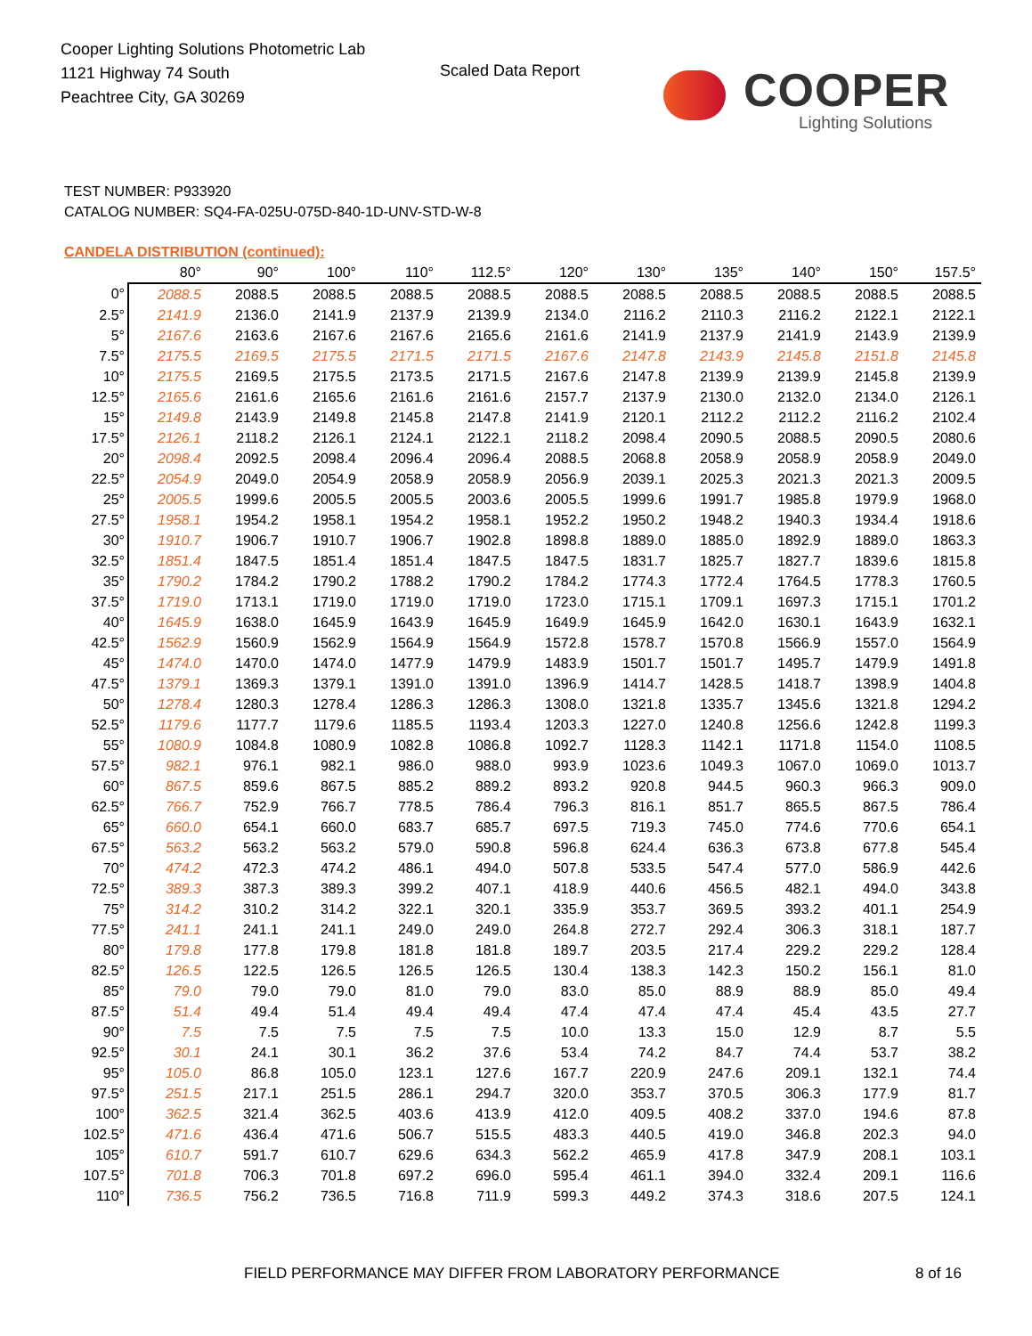Cooper Lighting Solutions Photometric Lab
1121 Highway 74 South
Peachtree City, GA 30269
Scaled Data Report
COOPER
Lighting Solutions
TEST NUMBER: P933920
CATALOG NUMBER: SQ4-FA-025U-075D-840-1D-UNV-STD-W-8
CANDELA DISTRIBUTION (continued):
| | 80° | 90° | 100° | 110° | 112.5° | 120° | 130° | 135° | 140° | 150° | 157.5° |
| --- | --- | --- | --- | --- | --- | --- | --- | --- | --- | --- | --- |
| 0° | 2088.5 | 2088.5 | 2088.5 | 2088.5 | 2088.5 | 2088.5 | 2088.5 | 2088.5 | 2088.5 | 2088.5 | 2088.5 |
| 2.5° | 2141.9 | 2136.0 | 2141.9 | 2137.9 | 2139.9 | 2134.0 | 2116.2 | 2110.3 | 2116.2 | 2122.1 | 2122.1 |
| 5° | 2167.6 | 2163.6 | 2167.6 | 2167.6 | 2165.6 | 2161.6 | 2141.9 | 2137.9 | 2141.9 | 2143.9 | 2139.9 |
| 7.5° | 2175.5 | 2169.5 | 2175.5 | 2171.5 | 2171.5 | 2167.6 | 2147.8 | 2143.9 | 2145.8 | 2151.8 | 2145.8 |
| 10° | 2175.5 | 2169.5 | 2175.5 | 2173.5 | 2171.5 | 2167.6 | 2147.8 | 2139.9 | 2139.9 | 2145.8 | 2139.9 |
| 12.5° | 2165.6 | 2161.6 | 2165.6 | 2161.6 | 2161.6 | 2157.7 | 2137.9 | 2130.0 | 2132.0 | 2134.0 | 2126.1 |
| 15° | 2149.8 | 2143.9 | 2149.8 | 2145.8 | 2147.8 | 2141.9 | 2120.1 | 2112.2 | 2112.2 | 2116.2 | 2102.4 |
| 17.5° | 2126.1 | 2118.2 | 2126.1 | 2124.1 | 2122.1 | 2118.2 | 2098.4 | 2090.5 | 2088.5 | 2090.5 | 2080.6 |
| 20° | 2098.4 | 2092.5 | 2098.4 | 2096.4 | 2096.4 | 2088.5 | 2068.8 | 2058.9 | 2058.9 | 2058.9 | 2049.0 |
| 22.5° | 2054.9 | 2049.0 | 2054.9 | 2058.9 | 2058.9 | 2056.9 | 2039.1 | 2025.3 | 2021.3 | 2021.3 | 2009.5 |
| 25° | 2005.5 | 1999.6 | 2005.5 | 2005.5 | 2003.6 | 2005.5 | 1999.6 | 1991.7 | 1985.8 | 1979.9 | 1968.0 |
| 27.5° | 1958.1 | 1954.2 | 1958.1 | 1954.2 | 1958.1 | 1952.2 | 1950.2 | 1948.2 | 1940.3 | 1934.4 | 1918.6 |
| 30° | 1910.7 | 1906.7 | 1910.7 | 1906.7 | 1902.8 | 1898.8 | 1889.0 | 1885.0 | 1892.9 | 1889.0 | 1863.3 |
| 32.5° | 1851.4 | 1847.5 | 1851.4 | 1851.4 | 1847.5 | 1847.5 | 1831.7 | 1825.7 | 1827.7 | 1839.6 | 1815.8 |
| 35° | 1790.2 | 1784.2 | 1790.2 | 1788.2 | 1790.2 | 1784.2 | 1774.3 | 1772.4 | 1764.5 | 1778.3 | 1760.5 |
| 37.5° | 1719.0 | 1713.1 | 1719.0 | 1719.0 | 1719.0 | 1723.0 | 1715.1 | 1709.1 | 1697.3 | 1715.1 | 1701.2 |
| 40° | 1645.9 | 1638.0 | 1645.9 | 1643.9 | 1645.9 | 1649.9 | 1645.9 | 1642.0 | 1630.1 | 1643.9 | 1632.1 |
| 42.5° | 1562.9 | 1560.9 | 1562.9 | 1564.9 | 1564.9 | 1572.8 | 1578.7 | 1570.8 | 1566.9 | 1557.0 | 1564.9 |
| 45° | 1474.0 | 1470.0 | 1474.0 | 1477.9 | 1479.9 | 1483.9 | 1501.7 | 1501.7 | 1495.7 | 1479.9 | 1491.8 |
| 47.5° | 1379.1 | 1369.3 | 1379.1 | 1391.0 | 1391.0 | 1396.9 | 1414.7 | 1428.5 | 1418.7 | 1398.9 | 1404.8 |
| 50° | 1278.4 | 1280.3 | 1278.4 | 1286.3 | 1286.3 | 1308.0 | 1321.8 | 1335.7 | 1345.6 | 1321.8 | 1294.2 |
| 52.5° | 1179.6 | 1177.7 | 1179.6 | 1185.5 | 1193.4 | 1203.3 | 1227.0 | 1240.8 | 1256.6 | 1242.8 | 1199.3 |
| 55° | 1080.9 | 1084.8 | 1080.9 | 1082.8 | 1086.8 | 1092.7 | 1128.3 | 1142.1 | 1171.8 | 1154.0 | 1108.5 |
| 57.5° | 982.1 | 976.1 | 982.1 | 986.0 | 988.0 | 993.9 | 1023.6 | 1049.3 | 1067.0 | 1069.0 | 1013.7 |
| 60° | 867.5 | 859.6 | 867.5 | 885.2 | 889.2 | 893.2 | 920.8 | 944.5 | 960.3 | 966.3 | 909.0 |
| 62.5° | 766.7 | 752.9 | 766.7 | 778.5 | 786.4 | 796.3 | 816.1 | 851.7 | 865.5 | 867.5 | 786.4 |
| 65° | 660.0 | 654.1 | 660.0 | 683.7 | 685.7 | 697.5 | 719.3 | 745.0 | 774.6 | 770.6 | 654.1 |
| 67.5° | 563.2 | 563.2 | 563.2 | 579.0 | 590.8 | 596.8 | 624.4 | 636.3 | 673.8 | 677.8 | 545.4 |
| 70° | 474.2 | 472.3 | 474.2 | 486.1 | 494.0 | 507.8 | 533.5 | 547.4 | 577.0 | 586.9 | 442.6 |
| 72.5° | 389.3 | 387.3 | 389.3 | 399.2 | 407.1 | 418.9 | 440.6 | 456.5 | 482.1 | 494.0 | 343.8 |
| 75° | 314.2 | 310.2 | 314.2 | 322.1 | 320.1 | 335.9 | 353.7 | 369.5 | 393.2 | 401.1 | 254.9 |
| 77.5° | 241.1 | 241.1 | 241.1 | 249.0 | 249.0 | 264.8 | 272.7 | 292.4 | 306.3 | 318.1 | 187.7 |
| 80° | 179.8 | 177.8 | 179.8 | 181.8 | 181.8 | 189.7 | 203.5 | 217.4 | 229.2 | 229.2 | 128.4 |
| 82.5° | 126.5 | 122.5 | 126.5 | 126.5 | 126.5 | 130.4 | 138.3 | 142.3 | 150.2 | 156.1 | 81.0 |
| 85° | 79.0 | 79.0 | 79.0 | 81.0 | 79.0 | 83.0 | 85.0 | 88.9 | 88.9 | 85.0 | 49.4 |
| 87.5° | 51.4 | 49.4 | 51.4 | 49.4 | 49.4 | 47.4 | 47.4 | 47.4 | 45.4 | 43.5 | 27.7 |
| 90° | 7.5 | 7.5 | 7.5 | 7.5 | 7.5 | 10.0 | 13.3 | 15.0 | 12.9 | 8.7 | 5.5 |
| 92.5° | 30.1 | 24.1 | 30.1 | 36.2 | 37.6 | 53.4 | 74.2 | 84.7 | 74.4 | 53.7 | 38.2 |
| 95° | 105.0 | 86.8 | 105.0 | 123.1 | 127.6 | 167.7 | 220.9 | 247.6 | 209.1 | 132.1 | 74.4 |
| 97.5° | 251.5 | 217.1 | 251.5 | 286.1 | 294.7 | 320.0 | 353.7 | 370.5 | 306.3 | 177.9 | 81.7 |
| 100° | 362.5 | 321.4 | 362.5 | 403.6 | 413.9 | 412.0 | 409.5 | 408.2 | 337.0 | 194.6 | 87.8 |
| 102.5° | 471.6 | 436.4 | 471.6 | 506.7 | 515.5 | 483.3 | 440.5 | 419.0 | 346.8 | 202.3 | 94.0 |
| 105° | 610.7 | 591.7 | 610.7 | 629.6 | 634.3 | 562.2 | 465.9 | 417.8 | 347.9 | 208.1 | 103.1 |
| 107.5° | 701.8 | 706.3 | 701.8 | 697.2 | 696.0 | 595.4 | 461.1 | 394.0 | 332.4 | 209.1 | 116.6 |
| 110° | 736.5 | 756.2 | 736.5 | 716.8 | 711.9 | 599.3 | 449.2 | 374.3 | 318.6 | 207.5 | 124.1 |
FIELD PERFORMANCE MAY DIFFER FROM LABORATORY PERFORMANCE
8 of 16